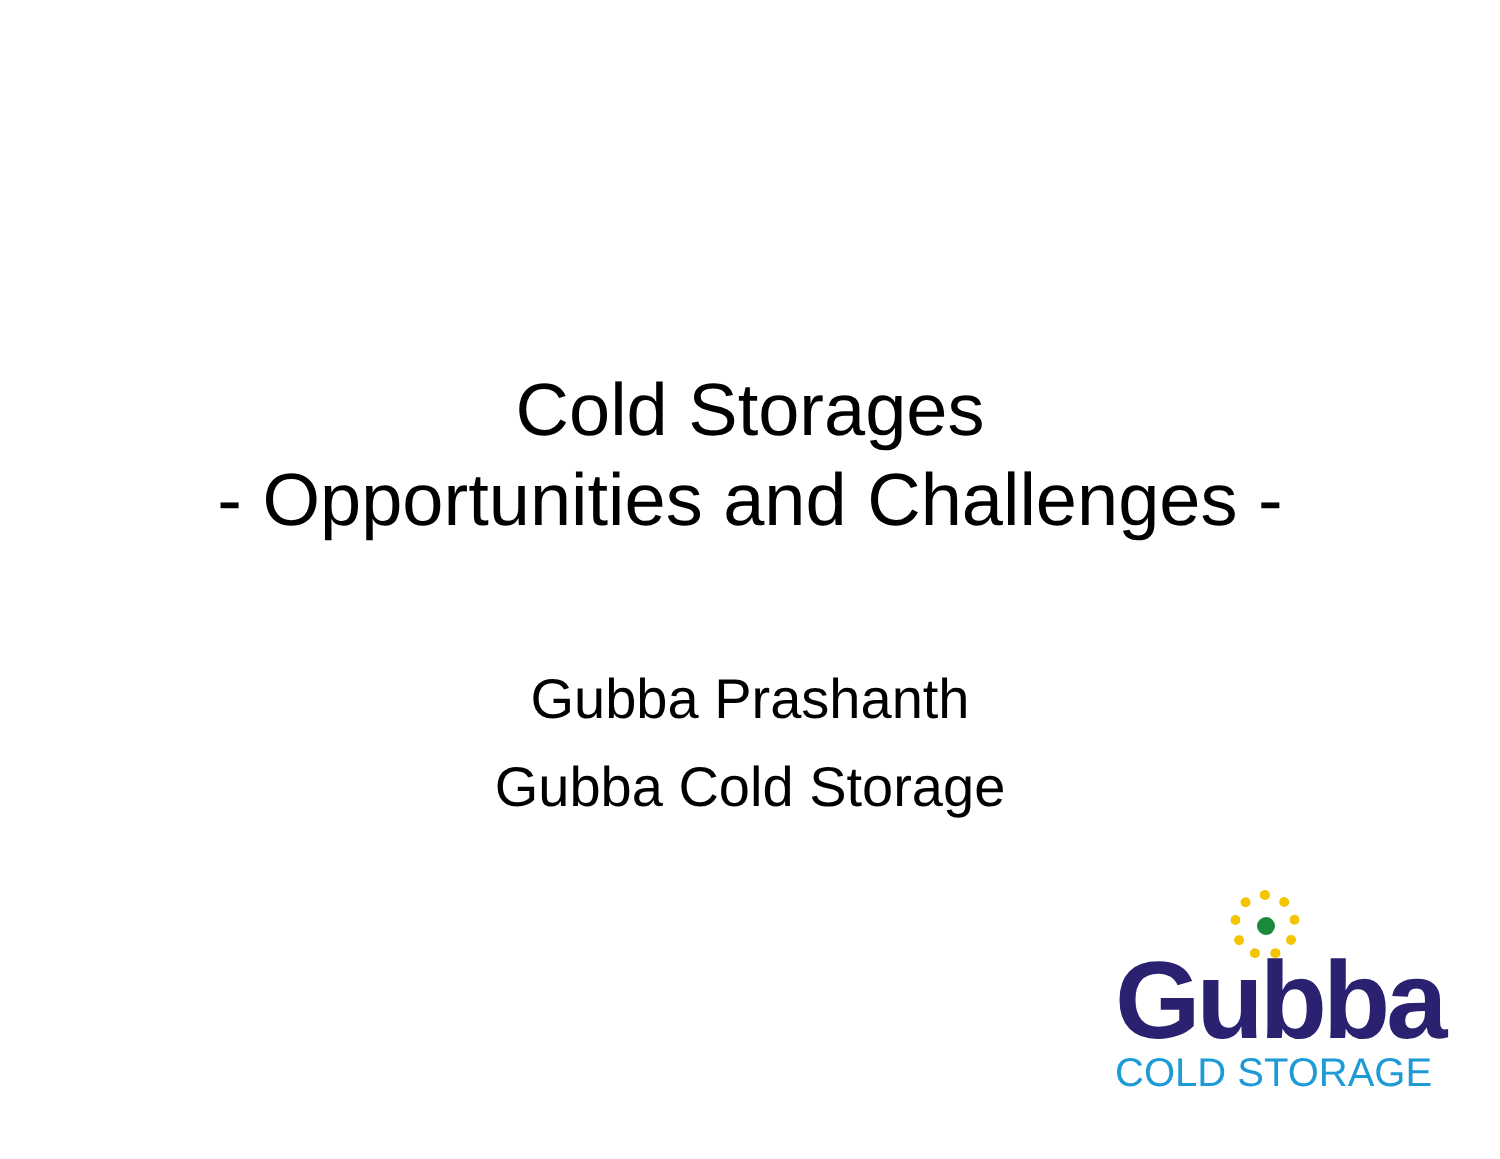Cold Storages
- Opportunities and Challenges -
Gubba Prashanth
Gubba Cold Storage
Gubba
COLD STORAGE